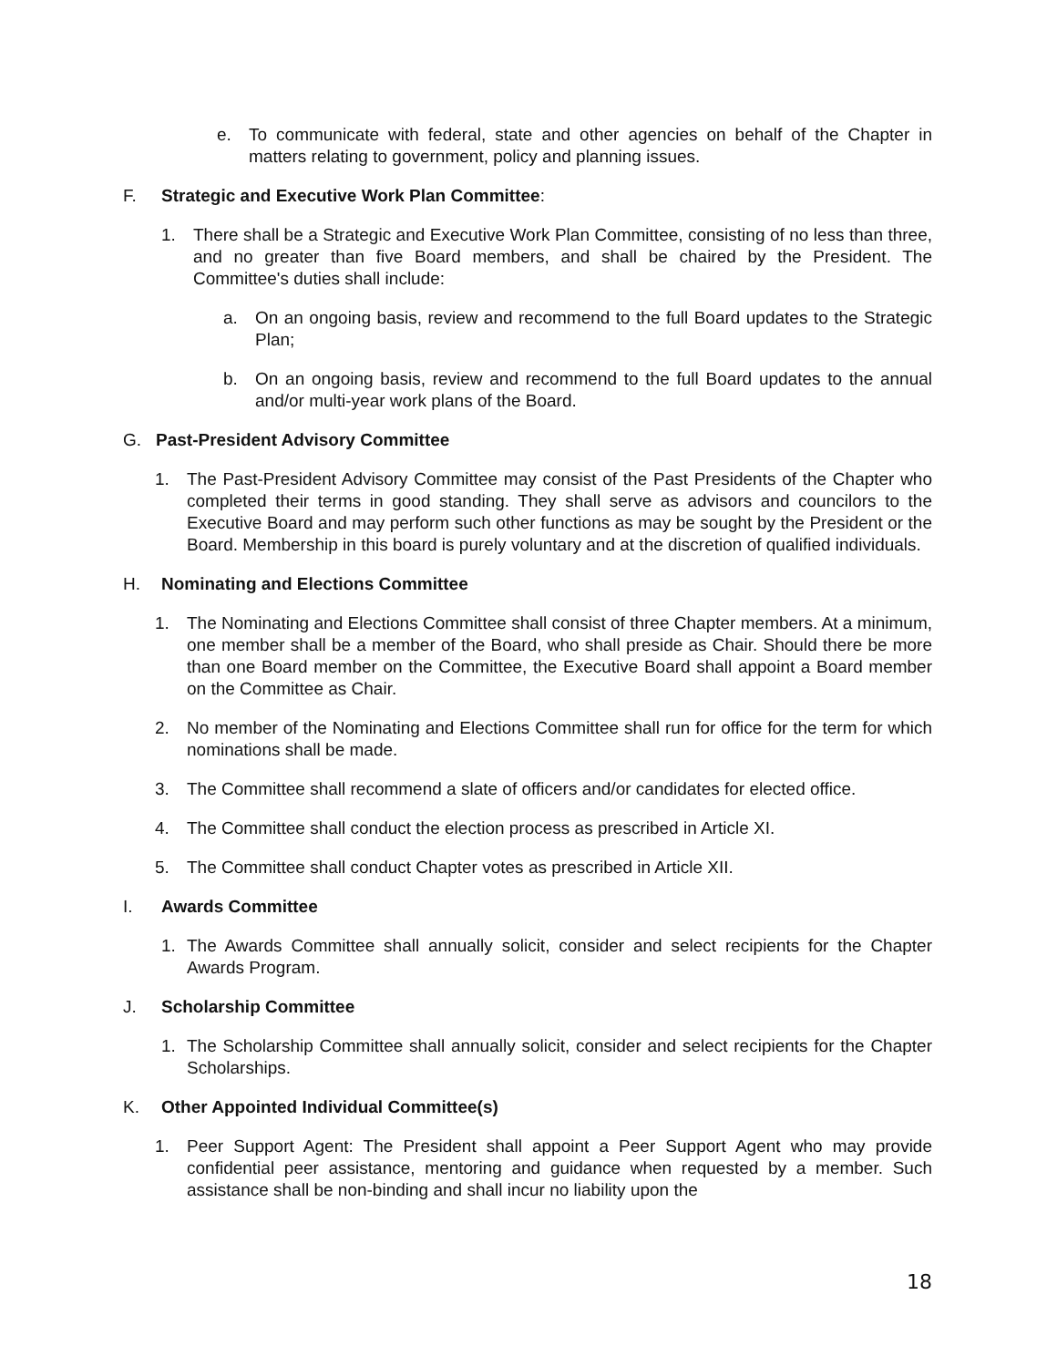e. To communicate with federal, state and other agencies on behalf of the Chapter in matters relating to government, policy and planning issues.
F. Strategic and Executive Work Plan Committee:
1. There shall be a Strategic and Executive Work Plan Committee, consisting of no less than three, and no greater than five Board members, and shall be chaired by the President. The Committee's duties shall include:
a. On an ongoing basis, review and recommend to the full Board updates to the Strategic Plan;
b. On an ongoing basis, review and recommend to the full Board updates to the annual and/or multi-year work plans of the Board.
G. Past-President Advisory Committee
1. The Past-President Advisory Committee may consist of the Past Presidents of the Chapter who completed their terms in good standing. They shall serve as advisors and councilors to the Executive Board and may perform such other functions as may be sought by the President or the Board. Membership in this board is purely voluntary and at the discretion of qualified individuals.
H. Nominating and Elections Committee
1. The Nominating and Elections Committee shall consist of three Chapter members. At a minimum, one member shall be a member of the Board, who shall preside as Chair. Should there be more than one Board member on the Committee, the Executive Board shall appoint a Board member on the Committee as Chair.
2. No member of the Nominating and Elections Committee shall run for office for the term for which nominations shall be made.
3. The Committee shall recommend a slate of officers and/or candidates for elected office.
4. The Committee shall conduct the election process as prescribed in Article XI.
5. The Committee shall conduct Chapter votes as prescribed in Article XII.
I. Awards Committee
1. The Awards Committee shall annually solicit, consider and select recipients for the Chapter Awards Program.
J. Scholarship Committee
1. The Scholarship Committee shall annually solicit, consider and select recipients for the Chapter Scholarships.
K. Other Appointed Individual Committee(s)
1. Peer Support Agent: The President shall appoint a Peer Support Agent who may provide confidential peer assistance, mentoring and guidance when requested by a member. Such assistance shall be non-binding and shall incur no liability upon the
18